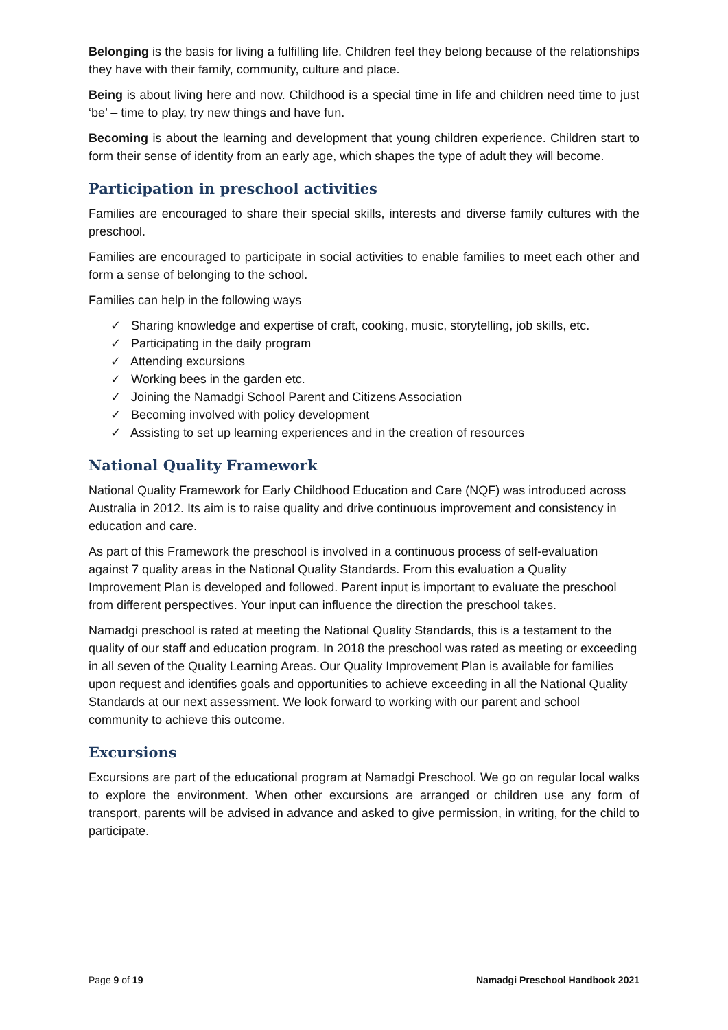Belonging is the basis for living a fulfilling life. Children feel they belong because of the relationships they have with their family, community, culture and place.
Being is about living here and now. Childhood is a special time in life and children need time to just ‘be’ – time to play, try new things and have fun.
Becoming is about the learning and development that young children experience. Children start to form their sense of identity from an early age, which shapes the type of adult they will become.
Participation in preschool activities
Families are encouraged to share their special skills, interests and diverse family cultures with the preschool.
Families are encouraged to participate in social activities to enable families to meet each other and form a sense of belonging to the school.
Families can help in the following ways
✓ Sharing knowledge and expertise of craft, cooking, music, storytelling, job skills, etc.
✓ Participating in the daily program
✓ Attending excursions
✓ Working bees in the garden etc.
✓ Joining the Namadgi School Parent and Citizens Association
✓ Becoming involved with policy development
✓ Assisting to set up learning experiences and in the creation of resources
National Quality Framework
National Quality Framework for Early Childhood Education and Care (NQF) was introduced across Australia in 2012. Its aim is to raise quality and drive continuous improvement and consistency in education and care.
As part of this Framework the preschool is involved in a continuous process of self-evaluation against 7 quality areas in the National Quality Standards. From this evaluation a Quality Improvement Plan is developed and followed. Parent input is important to evaluate the preschool from different perspectives. Your input can influence the direction the preschool takes.
Namadgi preschool is rated at meeting the National Quality Standards, this is a testament to the quality of our staff and education program. In 2018 the preschool was rated as meeting or exceeding in all seven of the Quality Learning Areas. Our Quality Improvement Plan is available for families upon request and identifies goals and opportunities to achieve exceeding in all the National Quality Standards at our next assessment. We look forward to working with our parent and school community to achieve this outcome.
Excursions
Excursions are part of the educational program at Namadgi Preschool. We go on regular local walks to explore the environment. When other excursions are arranged or children use any form of transport, parents will be advised in advance and asked to give permission, in writing, for the child to participate.
Page 9 of 19 Namadgi Preschool Handbook 2021